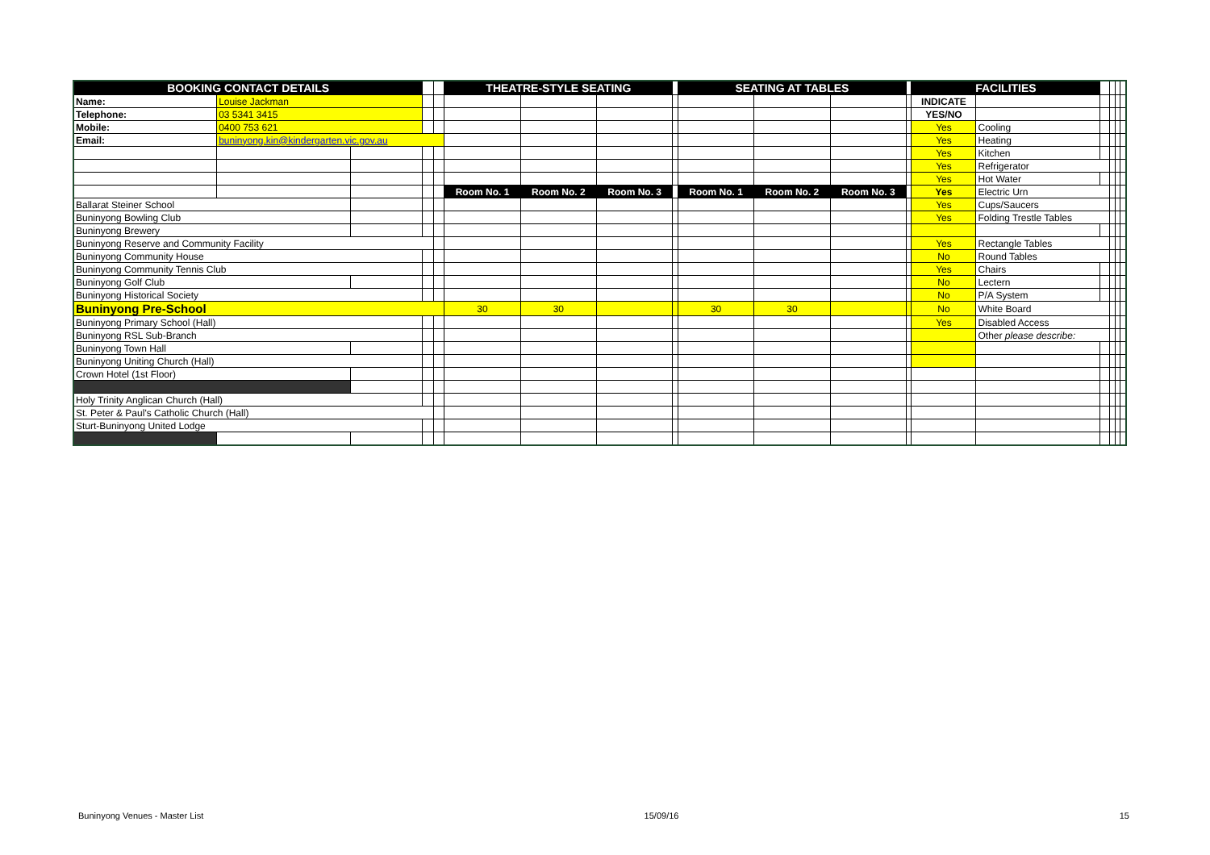| BOOKING CONTACT DETAILS | | | | | THEATRE-STYLE SEATING | | | | SEATING AT TABLES | | | | FACILITIES | | | | | |
| Name: | Louise Jackman | | | | | | | | | | | | INDICATE | | | | | |
| Telephone: | 03 5341 3415 | | | | | | | | | | | | YES/NO | | | | | |
| Mobile: | 0400 753 621 | | | | | | | | | | | | Yes | Cooling | | | | |
| Email: | buninyong.kin@kindergarten.vic.gov.au | | | | | | | | | | | | Yes | Heating | | | | |
| | | | | | | | | | | | | | Yes | Kitchen | | | | |
| | | | | | | | | | | | | | Yes | Refrigerator | | | | |
| | | | | | | | | | | | | | Yes | Hot Water | | | | |
| | | | | | Room No. 1 | Room No. 2 | Room No. 3 | | Room No. 1 | Room No. 2 | Room No. 3 | | Yes | Electric Urn | | | | |
| Ballarat Steiner School | | | | | | | | | | | | | Yes | Cups/Saucers | | | | |
| Buninyong Bowling Club | | | | | | | | | | | | | Yes | Folding Trestle Tables | | | | |
| Buninyong Brewery | | | | | | | | | | | | | | | | | | |
| Buninyong Reserve and Community Facility | | | | | | | | | | | | | Yes | Rectangle Tables | | | | |
| Buninyong Community House | | | | | | | | | | | | | No | Round Tables | | | | |
| Buninyong Community Tennis Club | | | | | | | | | | | | | Yes | Chairs | | | | |
| Buninyong Golf Club | | | | | | | | | | | | | No | Lectern | | | | |
| Buninyong Historical Society | | | | | | | | | | | | | No | P/A System | | | | |
| Buninyong Pre-School | | | | | 30 | 30 | | | 30 | 30 | | | No | White Board | | | | |
| Buninyong Primary School (Hall) | | | | | | | | | | | | | Yes | Disabled Access | | | | |
| Buninyong RSL Sub-Branch | | | | | | | | | | | | | | Other please describe: | | | | |
| Buninyong Town Hall | | | | | | | | | | | | | | | | | | |
| Buninyong Uniting Church (Hall) | | | | | | | | | | | | | | | | | | |
| Crown Hotel (1st Floor) | | | | | | | | | | | | | | | | | | |
| Holy Trinity Anglican Church (Hall) | | | | | | | | | | | | | | | | | | |
| St. Peter & Paul's Catholic Church (Hall) | | | | | | | | | | | | | | | | | | |
| Sturt-Buninyong United Lodge | | | | | | | | | | | | | | | | | | |
Buninyong Venues - Master List 15/09/16 15